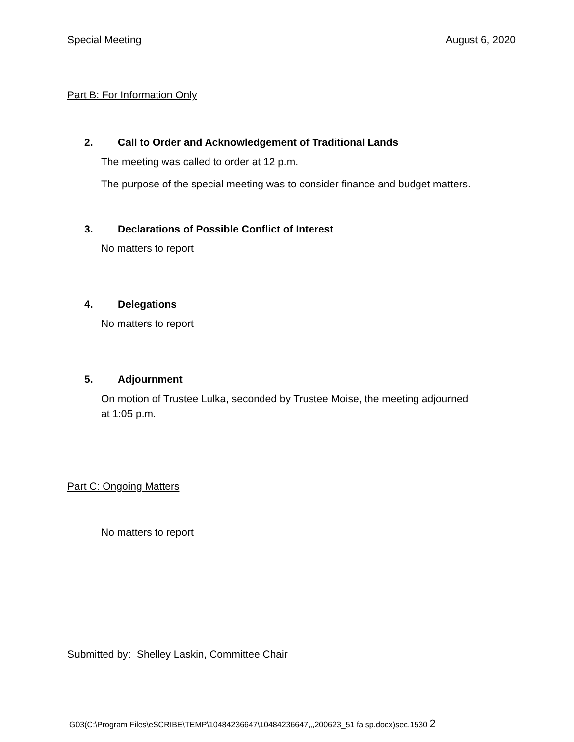Special Meeting August 6, 2020
Part B: For Information Only
2. Call to Order and Acknowledgement of Traditional Lands
The meeting was called to order at 12 p.m.
The purpose of the special meeting was to consider finance and budget matters.
3. Declarations of Possible Conflict of Interest
No matters to report
4. Delegations
No matters to report
5. Adjournment
On motion of Trustee Lulka, seconded by Trustee Moise, the meeting adjourned at 1:05 p.m.
Part C: Ongoing Matters
No matters to report
Submitted by: Shelley Laskin, Committee Chair
G03(C:\Program Files\eSCRIBE\TEMP\10484236647\10484236647,,,200623_51 fa sp.docx)sec.1530 2